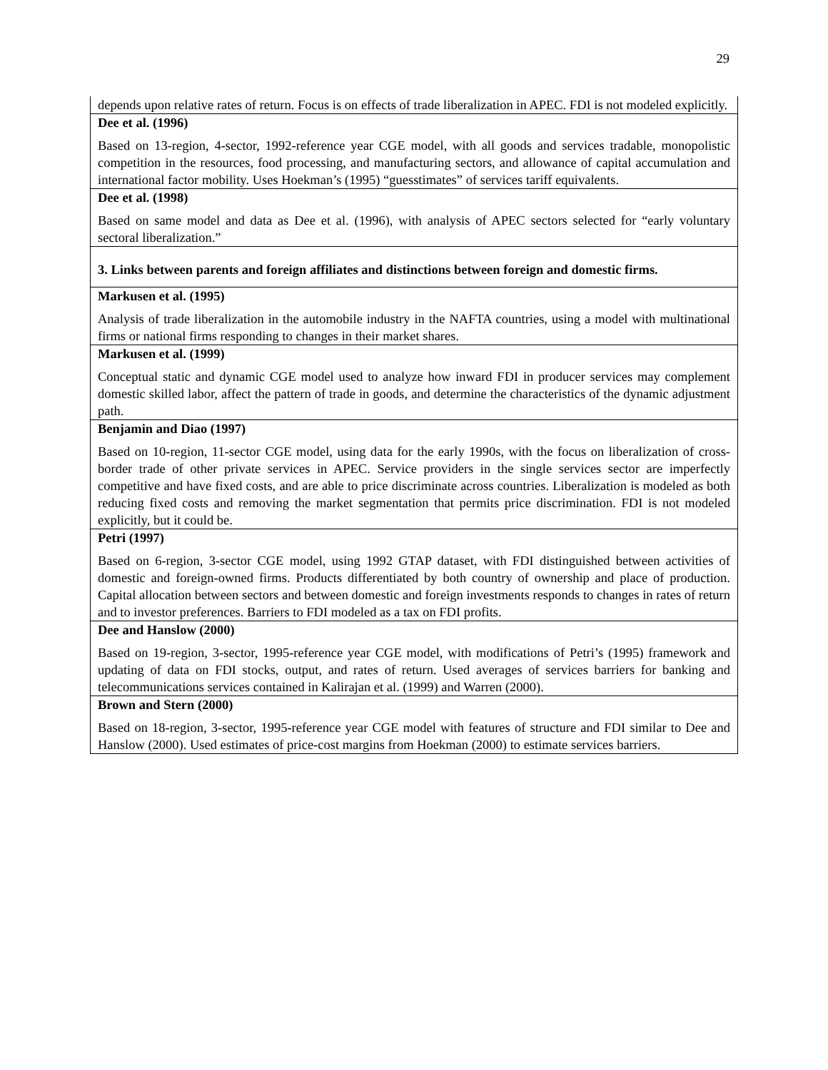29
| depends upon relative rates of return. Focus is on effects of trade liberalization in APEC. FDI is not modeled explicitly. |
| Dee et al. (1996) |
| Based on 13-region, 4-sector, 1992-reference year CGE model, with all goods and services tradable, monopolistic competition in the resources, food processing, and manufacturing sectors, and allowance of capital accumulation and international factor mobility. Uses Hoekman’s (1995) “guesstimates” of services tariff equivalents. |
| Dee et al. (1998) |
| Based on same model and data as Dee et al. (1996), with analysis of APEC sectors selected for “early voluntary sectoral liberalization.” |
| 3. Links between parents and foreign affiliates and distinctions between foreign and domestic firms. |
| Markusen et al. (1995) |
| Analysis of trade liberalization in the automobile industry in the NAFTA countries, using a model with multinational firms or national firms responding to changes in their market shares. |
| Markusen et al. (1999) |
| Conceptual static and dynamic CGE model used to analyze how inward FDI in producer services may complement domestic skilled labor, affect the pattern of trade in goods, and determine the characteristics of the dynamic adjustment path. |
| Benjamin and Diao (1997) |
| Based on 10-region, 11-sector CGE model, using data for the early 1990s, with the focus on liberalization of cross-border trade of other private services in APEC. Service providers in the single services sector are imperfectly competitive and have fixed costs, and are able to price discriminate across countries. Liberalization is modeled as both reducing fixed costs and removing the market segmentation that permits price discrimination. FDI is not modeled explicitly, but it could be. |
| Petri (1997) |
| Based on 6-region, 3-sector CGE model, using 1992 GTAP dataset, with FDI distinguished between activities of domestic and foreign-owned firms. Products differentiated by both country of ownership and place of production. Capital allocation between sectors and between domestic and foreign investments responds to changes in rates of return and to investor preferences. Barriers to FDI modeled as a tax on FDI profits. |
| Dee and Hanslow (2000) |
| Based on 19-region, 3-sector, 1995-reference year CGE model, with modifications of Petri’s (1995) framework and updating of data on FDI stocks, output, and rates of return. Used averages of services barriers for banking and telecommunications services contained in Kalirajan et al. (1999) and Warren (2000). |
| Brown and Stern (2000) |
| Based on 18-region, 3-sector, 1995-reference year CGE model with features of structure and FDI similar to Dee and Hanslow (2000). Used estimates of price-cost margins from Hoekman (2000) to estimate services barriers. |